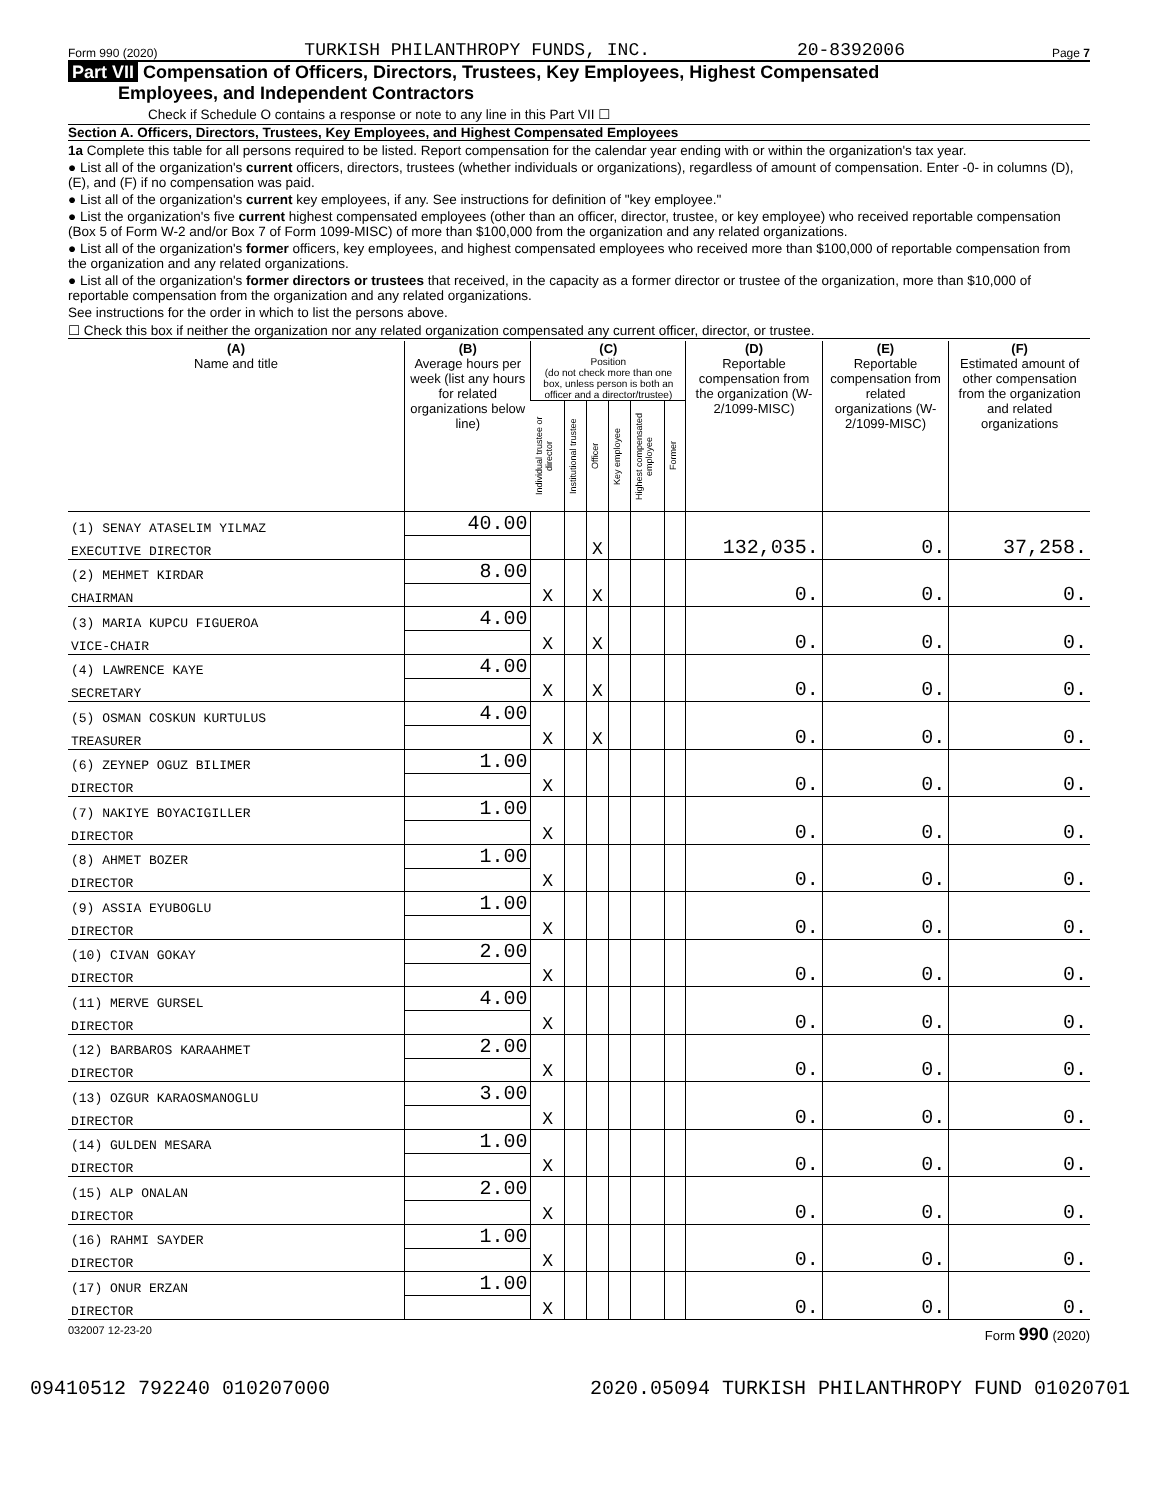Form 990 (2020) TURKISH PHILANTHROPY FUNDS, INC. 20-8392006 Page 7
Part VII Compensation of Officers, Directors, Trustees, Key Employees, Highest Compensated
Employees, and Independent Contractors
Check if Schedule O contains a response or note to any line in this Part VII ☐
Section A. Officers, Directors, Trustees, Key Employees, and Highest Compensated Employees
1a Complete this table for all persons required to be listed. Report compensation for the calendar year ending with or within the organization's tax year.
● List all of the organization's current officers, directors, trustees (whether individuals or organizations), regardless of amount of compensation. Enter -0- in columns (D), (E), and (F) if no compensation was paid.
● List all of the organization's current key employees, if any. See instructions for definition of "key employee."
● List the organization's five current highest compensated employees (other than an officer, director, trustee, or key employee) who received reportable compensation (Box 5 of Form W-2 and/or Box 7 of Form 1099-MISC) of more than $100,000 from the organization and any related organizations.
● List all of the organization's former officers, key employees, and highest compensated employees who received more than $100,000 of reportable compensation from the organization and any related organizations.
● List all of the organization's former directors or trustees that received, in the capacity as a former director or trustee of the organization, more than $10,000 of reportable compensation from the organization and any related organizations.
See instructions for the order in which to list the persons above.
☐ Check this box if neither the organization nor any related organization compensated any current officer, director, or trustee.
| (A) Name and title | (B) Average hours per week (list any hours for related organizations below line) | (C) Position (do not check more than one box, unless person is both an officer and a director/trustee) | | | | | | (D) Reportable compensation from the organization (W-2/1099-MISC) | (E) Reportable compensation from related organizations (W-2/1099-MISC) | (F) Estimated amount of other compensation from the organization and related organizations |
| --- | --- | --- | --- | --- | --- | --- | --- | --- | --- | --- |
| | | Individual trustee or director | Institutional trustee | Officer | Key employee | Highest compensated employee | Former | | | |
| (1) SENAY ATASELIM YILMAZ | 40.00 | | | | | | | | | |
| EXECUTIVE DIRECTOR | | | | X | | | | 132,035. | 0. | 37,258. |
| (2) MEHMET KIRDAR | 8.00 | | | | | | | | | |
| CHAIRMAN | | X | | X | | | | 0. | 0. | 0. |
| (3) MARIA KUPCU FIGUEROA | 4.00 | | | | | | | | | |
| VICE-CHAIR | | X | | X | | | | 0. | 0. | 0. |
| (4) LAWRENCE KAYE | 4.00 | | | | | | | | | |
| SECRETARY | | X | | X | | | | 0. | 0. | 0. |
| (5) OSMAN COSKUN KURTULUS | 4.00 | | | | | | | | | |
| TREASURER | | X | | X | | | | 0. | 0. | 0. |
| (6) ZEYNEP OGUZ BILIMER | 1.00 | | | | | | | | | |
| DIRECTOR | | X | | | | | | 0. | 0. | 0. |
| (7) NAKIYE BOYACIGILLER | 1.00 | | | | | | | | | |
| DIRECTOR | | X | | | | | | 0. | 0. | 0. |
| (8) AHMET BOZER | 1.00 | | | | | | | | | |
| DIRECTOR | | X | | | | | | 0. | 0. | 0. |
| (9) ASSIA EYUBOGLU | 1.00 | | | | | | | | | |
| DIRECTOR | | X | | | | | | 0. | 0. | 0. |
| (10) CIVAN GOKAY | 2.00 | | | | | | | | | |
| DIRECTOR | | X | | | | | | 0. | 0. | 0. |
| (11) MERVE GURSEL | 4.00 | | | | | | | | | |
| DIRECTOR | | X | | | | | | 0. | 0. | 0. |
| (12) BARBAROS KARAAHMET | 2.00 | | | | | | | | | |
| DIRECTOR | | X | | | | | | 0. | 0. | 0. |
| (13) OZGUR KARAOSMANOGLU | 3.00 | | | | | | | | | |
| DIRECTOR | | X | | | | | | 0. | 0. | 0. |
| (14) GULDEN MESARA | 1.00 | | | | | | | | | |
| DIRECTOR | | X | | | | | | 0. | 0. | 0. |
| (15) ALP ONALAN | 2.00 | | | | | | | | | |
| DIRECTOR | | X | | | | | | 0. | 0. | 0. |
| (16) RAHMI SAYDER | 1.00 | | | | | | | | | |
| DIRECTOR | | X | | | | | | 0. | 0. | 0. |
| (17) ONUR ERZAN | 1.00 | | | | | | | | | |
| DIRECTOR | | X | | | | | | 0. | 0. | 0. |
032007 12-23-20 Form 990 (2020)
09410512 792240 010207000 2020.05094 TURKISH PHILANTHROPY FUND 01020701